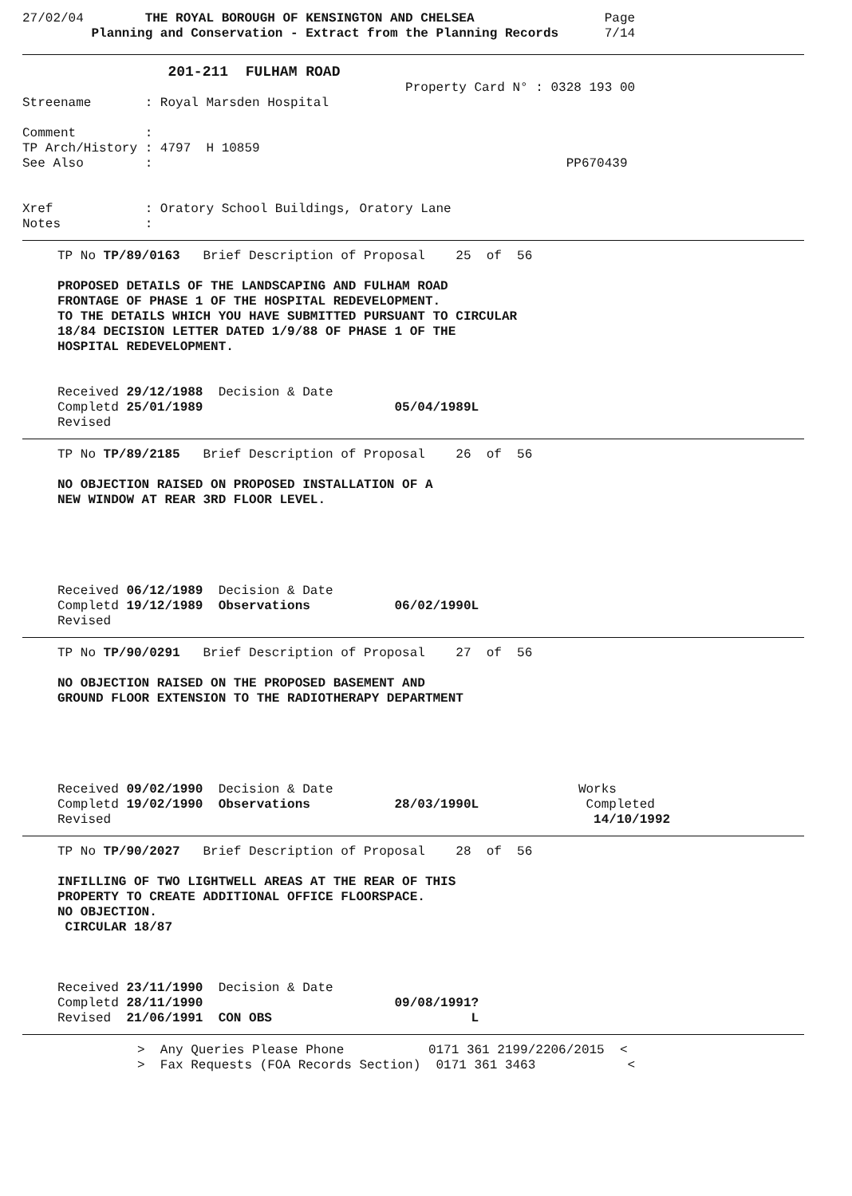27/02/04        THE ROYAL BOROUGH OF KENSINGTON AND CHELSEA                 Page
         Planning and Conservation - Extract from the Planning Records      7/14
                   201-211  FULHAM ROAD
                                                  Property Card N° : 0328 193 00
Streename       : Royal Marsden Hospital

Comment         :
TP Arch/History : 4797  H 10859
See Also        :                                                      PP670439


Xref            : Oratory School Buildings, Oratory Lane
Notes           :
TP No TP/89/0163   Brief Description of Proposal    25  of  56

PROPOSED DETAILS OF THE LANDSCAPING AND FULHAM ROAD
FRONTAGE OF PHASE 1 OF THE HOSPITAL REDEVELOPMENT.
TO THE DETAILS WHICH YOU HAVE SUBMITTED PURSUANT TO CIRCULAR
18/84 DECISION LETTER DATED 1/9/88 OF PHASE 1 OF THE
HOSPITAL REDEVELOPMENT.


Received 29/12/1988  Decision & Date
Completd 25/01/1989                         05/04/1989L
Revised
TP No TP/89/2185   Brief Description of Proposal    26  of  56

NO OBJECTION RAISED ON PROPOSED INSTALLATION OF A
NEW WINDOW AT REAR 3RD FLOOR LEVEL.





Received 06/12/1989  Decision & Date
Completd 19/12/1989  Observations           06/02/1990L
Revised
TP No TP/90/0291   Brief Description of Proposal    27  of  56

NO OBJECTION RAISED ON THE PROPOSED BASEMENT AND
GROUND FLOOR EXTENSION TO THE RADIOTHERAPY DEPARTMENT





Received 09/02/1990  Decision & Date                                Works
Completd 19/02/1990  Observations           28/03/1990L              Completed
Revised                                                               14/10/1992
TP No TP/90/2027   Brief Description of Proposal    28  of  56

INFILLING OF TWO LIGHTWELL AREAS AT THE REAR OF THIS
PROPERTY TO CREATE ADDITIONAL OFFICE FLOORSPACE.
NO OBJECTION.
 CIRCULAR 18/87



Received 23/11/1990  Decision & Date
Completd 28/11/1990                         09/08/1991?
Revised  21/06/1991  CON OBS                          L
               >  Any Queries Please Phone           0171 361 2199/2206/2015  <
               >  Fax Requests (FOA Records Section)  0171 361 3463            <